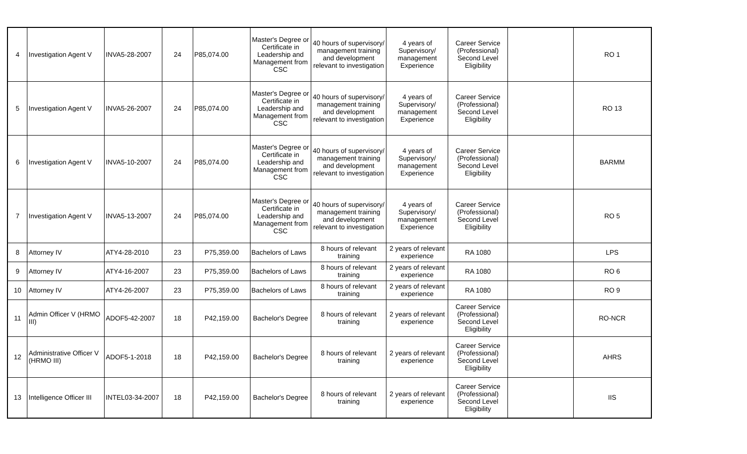| 4 | Investigation Agent V | INVA5-28-2007 | 24 | P85,074.00 | Master's Degree or Certificate in Leadership and Management from CSC | 40 hours of supervisory/ management training and development relevant to investigation | 4 years of Supervisory/ management Experience | Career Service (Professional) Second Level Eligibility | | RO 1 |
| 5 | Investigation Agent V | INVA5-26-2007 | 24 | P85,074.00 | Master's Degree or Certificate in Leadership and Management from CSC | 40 hours of supervisory/ management training and development relevant to investigation | 4 years of Supervisory/ management Experience | Career Service (Professional) Second Level Eligibility | | RO 13 |
| 6 | Investigation Agent V | INVA5-10-2007 | 24 | P85,074.00 | Master's Degree or Certificate in Leadership and Management from CSC | 40 hours of supervisory/ management training and development relevant to investigation | 4 years of Supervisory/ management Experience | Career Service (Professional) Second Level Eligibility | | BARMM |
| 7 | Investigation Agent V | INVA5-13-2007 | 24 | P85,074.00 | Master's Degree or Certificate in Leadership and Management from CSC | 40 hours of supervisory/ management training and development relevant to investigation | 4 years of Supervisory/ management Experience | Career Service (Professional) Second Level Eligibility | | RO 5 |
| 8 | Attorney IV | ATY4-28-2010 | 23 | P75,359.00 | Bachelors of Laws | 8 hours of relevant training | 2 years of relevant experience | RA 1080 | | LPS |
| 9 | Attorney IV | ATY4-16-2007 | 23 | P75,359.00 | Bachelors of Laws | 8 hours of relevant training | 2 years of relevant experience | RA 1080 | | RO 6 |
| 10 | Attorney IV | ATY4-26-2007 | 23 | P75,359.00 | Bachelors of Laws | 8 hours of relevant training | 2 years of relevant experience | RA 1080 | | RO 9 |
| 11 | Admin Officer V (HRMO III) | ADOF5-42-2007 | 18 | P42,159.00 | Bachelor's Degree | 8 hours of relevant training | 2 years of relevant experience | Career Service (Professional) Second Level Eligibility | | RO-NCR |
| 12 | Administrative Officer V (HRMO III) | ADOF5-1-2018 | 18 | P42,159.00 | Bachelor's Degree | 8 hours of relevant training | 2 years of relevant experience | Career Service (Professional) Second Level Eligibility | | AHRS |
| 13 | Intelligence Officer III | INTEL03-34-2007 | 18 | P42,159.00 | Bachelor's Degree | 8 hours of relevant training | 2 years of relevant experience | Career Service (Professional) Second Level Eligibility | | IIS |